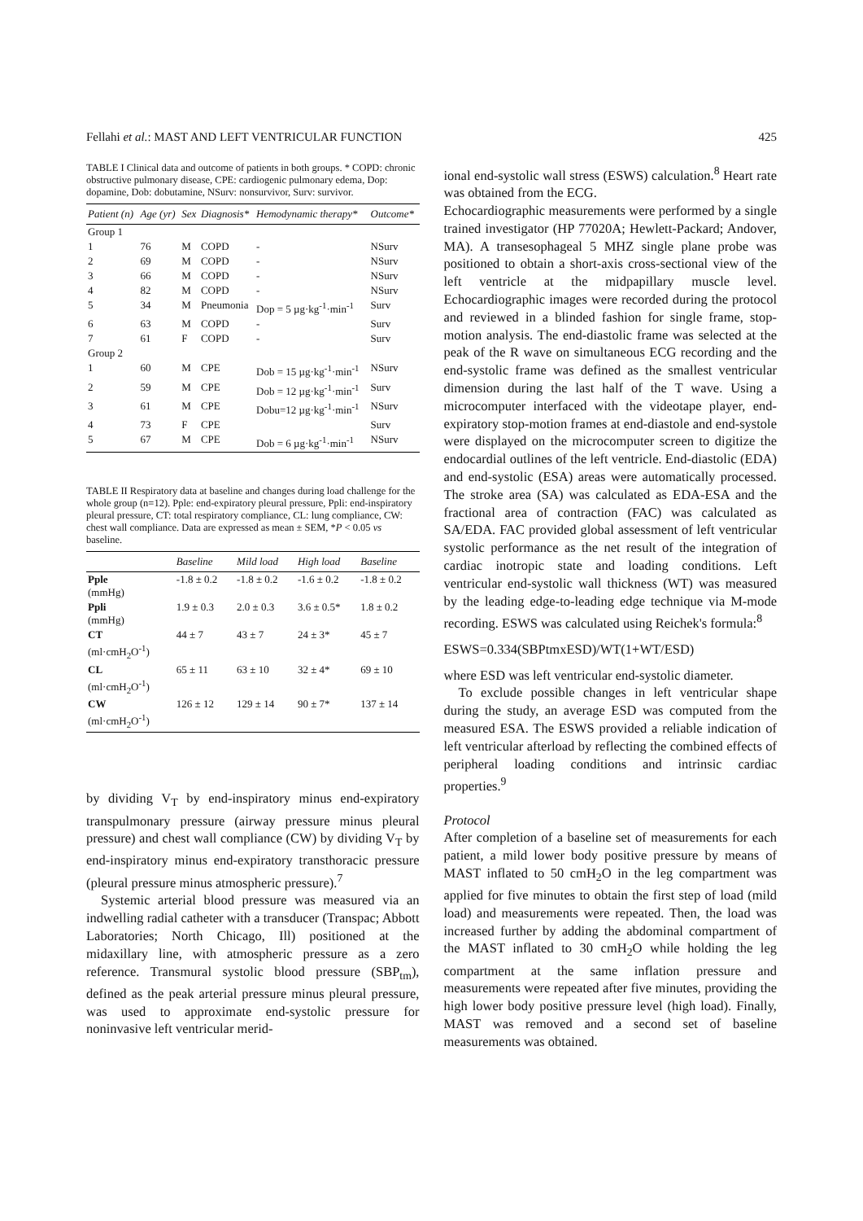Fellahi et al.: MAST AND LEFT VENTRICULAR FUNCTION 425
TABLE I Clinical data and outcome of patients in both groups. * COPD: chronic obstructive pulmonary disease, CPE: cardiogenic pulmonary edema, Dop: dopamine, Dob: dobutamine, NSurv: nonsurvivor, Surv: survivor.
| Patient (n) | Age (yr) | Sex | Diagnosis* | Hemodynamic therapy* | Outcome* |
| --- | --- | --- | --- | --- | --- |
| Group 1 | | | | | |
| 1 | 76 | M | COPD | - | NSurv |
| 2 | 69 | M | COPD | - | NSurv |
| 3 | 66 | M | COPD | - | NSurv |
| 4 | 82 | M | COPD | - | NSurv |
| 5 | 34 | M | Pneumonia | Dop = 5 µg·kg<sup>-1</sup>·min<sup>-1</sup> | Surv |
| 6 | 63 | M | COPD | - | Surv |
| 7 | 61 | F | COPD | - | Surv |
| Group 2 | | | | | |
| 1 | 60 | M | CPE | Dob = 15 µg·kg<sup>-1</sup>·min<sup>-1</sup> | NSurv |
| 2 | 59 | M | CPE | Dob = 12 µg·kg<sup>-1</sup>·min<sup>-1</sup> | Surv |
| 3 | 61 | M | CPE | Dobu=12 µg·kg<sup>-1</sup>·min<sup>-1</sup> | NSurv |
| 4 | 73 | F | CPE | | Surv |
| 5 | 67 | M | CPE | Dob = 6 µg·kg<sup>-1</sup>·min<sup>-1</sup> | NSurv |
TABLE II Respiratory data at baseline and changes during load challenge for the whole group (n=12). Pple: end-expiratory pleural pressure, Ppli: end-inspiratory pleural pressure, CT: total respiratory compliance, CL: lung compliance, CW: chest wall compliance. Data are expressed as mean ± SEM, *P < 0.05 vs baseline.
| | Baseline | Mild load | High load | Baseline |
| --- | --- | --- | --- | --- |
| Pple (mmHg) | -1.8 ± 0.2 | -1.8 ± 0.2 | -1.6 ± 0.2 | -1.8 ± 0.2 |
| Ppli (mmHg) | 1.9 ± 0.3 | 2.0 ± 0.3 | 3.6 ± 0.5* | 1.8 ± 0.2 |
| CT (ml·cmH<sub>2</sub>O<sup>-1</sup>) | 44 ± 7 | 43 ± 7 | 24 ± 3* | 45 ± 7 |
| CL (ml·cmH<sub>2</sub>O<sup>-1</sup>) | 65 ± 11 | 63 ± 10 | 32 ± 4* | 69 ± 10 |
| CW (ml·cmH<sub>2</sub>O<sup>-1</sup>) | 126 ± 12 | 129 ± 14 | 90 ± 7* | 137 ± 14 |
by dividing V<sub>T</sub> by end-inspiratory minus end-expiratory transpulmonary pressure (airway pressure minus pleural pressure) and chest wall compliance (CW) by dividing V<sub>T</sub> by end-inspiratory minus end-expiratory transthoracic pressure (pleural pressure minus atmospheric pressure).<sup>7</sup>
Systemic arterial blood pressure was measured via an indwelling radial catheter with a transducer (Transpac; Abbott Laboratories; North Chicago, Ill) positioned at the midaxillary line, with atmospheric pressure as a zero reference. Transmural systolic blood pressure (SBP<sub>tm</sub>), defined as the peak arterial pressure minus pleural pressure, was used to approximate end-systolic pressure for noninvasive left ventricular merid-
ional end-systolic wall stress (ESWS) calculation.<sup>8</sup> Heart rate was obtained from the ECG.
Echocardiographic measurements were performed by a single trained investigator (HP 77020A; Hewlett-Packard; Andover, MA). A transesophageal 5 MHZ single plane probe was positioned to obtain a short-axis cross-sectional view of the left ventricle at the midpapillary muscle level. Echocardiographic images were recorded during the protocol and reviewed in a blinded fashion for single frame, stop-motion analysis. The end-diastolic frame was selected at the peak of the R wave on simultaneous ECG recording and the end-systolic frame was defined as the smallest ventricular dimension during the last half of the T wave. Using a microcomputer interfaced with the videotape player, end-expiratory stop-motion frames at end-diastole and end-systole were displayed on the microcomputer screen to digitize the endocardial outlines of the left ventricle. End-diastolic (EDA) and end-systolic (ESA) areas were automatically processed. The stroke area (SA) was calculated as EDA-ESA and the fractional area of contraction (FAC) was calculated as SA/EDA. FAC provided global assessment of left ventricular systolic performance as the net result of the integration of cardiac inotropic state and loading conditions. Left ventricular end-systolic wall thickness (WT) was measured by the leading edge-to-leading edge technique via M-mode recording. ESWS was calculated using Reichek's formula:<sup>8</sup>
ESWS=0.334(SBPtmxESD)/WT(1+WT/ESD)
where ESD was left ventricular end-systolic diameter.
To exclude possible changes in left ventricular shape during the study, an average ESD was computed from the measured ESA. The ESWS provided a reliable indication of left ventricular afterload by reflecting the combined effects of peripheral loading conditions and intrinsic cardiac properties.<sup>9</sup>
Protocol
After completion of a baseline set of measurements for each patient, a mild lower body positive pressure by means of MAST inflated to 50 cmH<sub>2</sub>O in the leg compartment was applied for five minutes to obtain the first step of load (mild load) and measurements were repeated. Then, the load was increased further by adding the abdominal compartment of the MAST inflated to 30 cmH<sub>2</sub>O while holding the leg compartment at the same inflation pressure and measurements were repeated after five minutes, providing the high lower body positive pressure level (high load). Finally, MAST was removed and a second set of baseline measurements was obtained.